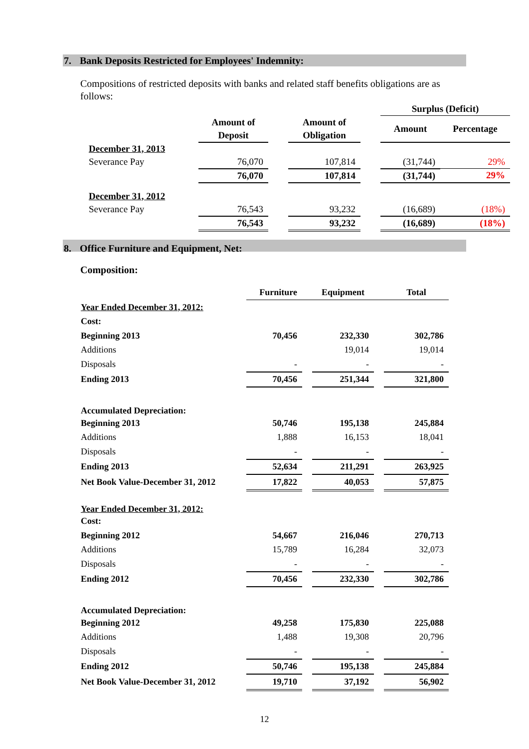7. Bank Deposits Restricted for Employees' Indemnity:
Compositions of restricted deposits with banks and related staff benefits obligations are as follows:
| | | | | | Surplus (Deficit) | |
| | Amount of Deposit | | Amount of Obligation | | Amount | Percentage |
| December 31, 2013 | | | | | | |
| Severance Pay | 76,070 | | 107,814 | | (31,744) | 29% |
| | 76,070 | | 107,814 | | (31,744) | 29% |
| December 31, 2012 | | | | | | |
| Severance Pay | 76,543 | | 93,232 | | (16,689) | (18%) |
| | 76,543 | | 93,232 | | (16,689) | (18%) |
8. Office Furniture and Equipment, Net:
Composition:
| | Furniture | | Equipment | | Total |
| Year Ended December 31, 2012: | | | | | |
| Cost: | | | | | |
| Beginning 2013 | 70,456 | | 232,330 | | 302,786 |
| Additions | | | 19,014 | | 19,014 |
| Disposals | - | | - | | - |
| Ending 2013 | 70,456 | | 251,344 | | 321,800 |
| Accumulated Depreciation: | | | | | |
| Beginning 2013 | 50,746 | | 195,138 | | 245,884 |
| Additions | 1,888 | | 16,153 | | 18,041 |
| Disposals | - | | - | | - |
| Ending 2013 | 52,634 | | 211,291 | | 263,925 |
| Net Book Value-December 31, 2012 | 17,822 | | 40,053 | | 57,875 |
| Year Ended December 31, 2012: | | | | | |
| Cost: | | | | | |
| Beginning 2012 | 54,667 | | 216,046 | | 270,713 |
| Additions | 15,789 | | 16,284 | | 32,073 |
| Disposals | - | | - | | - |
| Ending 2012 | 70,456 | | 232,330 | | 302,786 |
| Accumulated Depreciation: | | | | | |
| Beginning 2012 | 49,258 | | 175,830 | | 225,088 |
| Additions | 1,488 | | 19,308 | | 20,796 |
| Disposals | - | | - | | - |
| Ending 2012 | 50,746 | | 195,138 | | 245,884 |
| Net Book Value-December 31, 2012 | 19,710 | | 37,192 | | 56,902 |
12